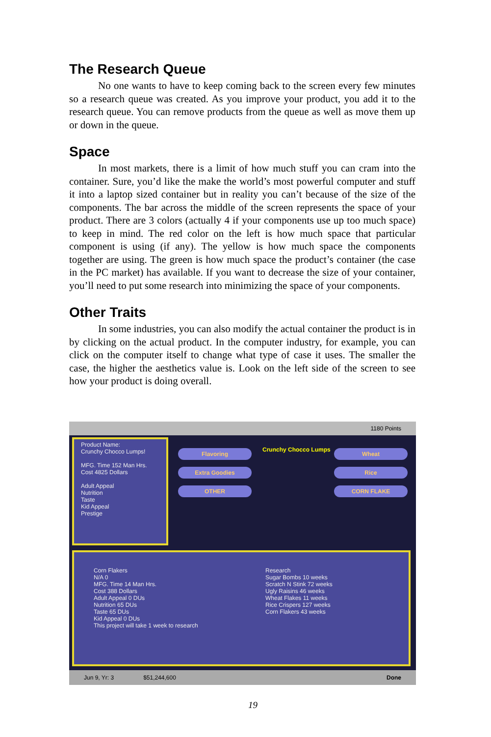The Research Queue
No one wants to have to keep coming back to the screen every few minutes so a research queue was created. As you improve your product, you add it to the research queue. You can remove products from the queue as well as move them up or down in the queue.
Space
In most markets, there is a limit of how much stuff you can cram into the container. Sure, you’d like the make the world’s most powerful computer and stuff it into a laptop sized container but in reality you can’t because of the size of the components. The bar across the middle of the screen represents the space of your product. There are 3 colors (actually 4 if your components use up too much space) to keep in mind. The red color on the left is how much space that particular component is using (if any). The yellow is how much space the components together are using. The green is how much space the product’s container (the case in the PC market) has available. If you want to decrease the size of your container, you’ll need to put some research into minimizing the space of your components.
Other Traits
In some industries, you can also modify the actual container the product is in by clicking on the actual product. In the computer industry, for example, you can click on the computer itself to change what type of case it uses. The smaller the case, the higher the aesthetics value is. Look on the left side of the screen to see how your product is doing overall.
1180 Points
Product Name:
Crunchy Chocco Lumps!
MFG. Time 152 Man Hrs.
Cost 4825 Dollars
Adult Appeal
Nutrition
Taste
Kid Appeal
Prestige
Flavoring
Extra Goodies
OTHER
Crunchy Chocco Lumps
Wheat
Rice
CORN FLAKE
Corn Flakers
N/A 0
MFG. Time 14 Man Hrs.
Cost 388 Dollars
Adult Appeal 0 DUs
Nutrition 65 DUs
Taste 65 DUs
Kid Appeal 0 DUs
This project will take 1 week to research
Research
Sugar Bombs 10 weeks
Scratch N Stink 72 weeks
Ugly Raisins 46 weeks
Wheat Flakes 11 weeks
Rice Crispers 127 weeks
Corn Flakers 43 weeks
Jun 9, Yr: 3 $51,244,600 Done
19